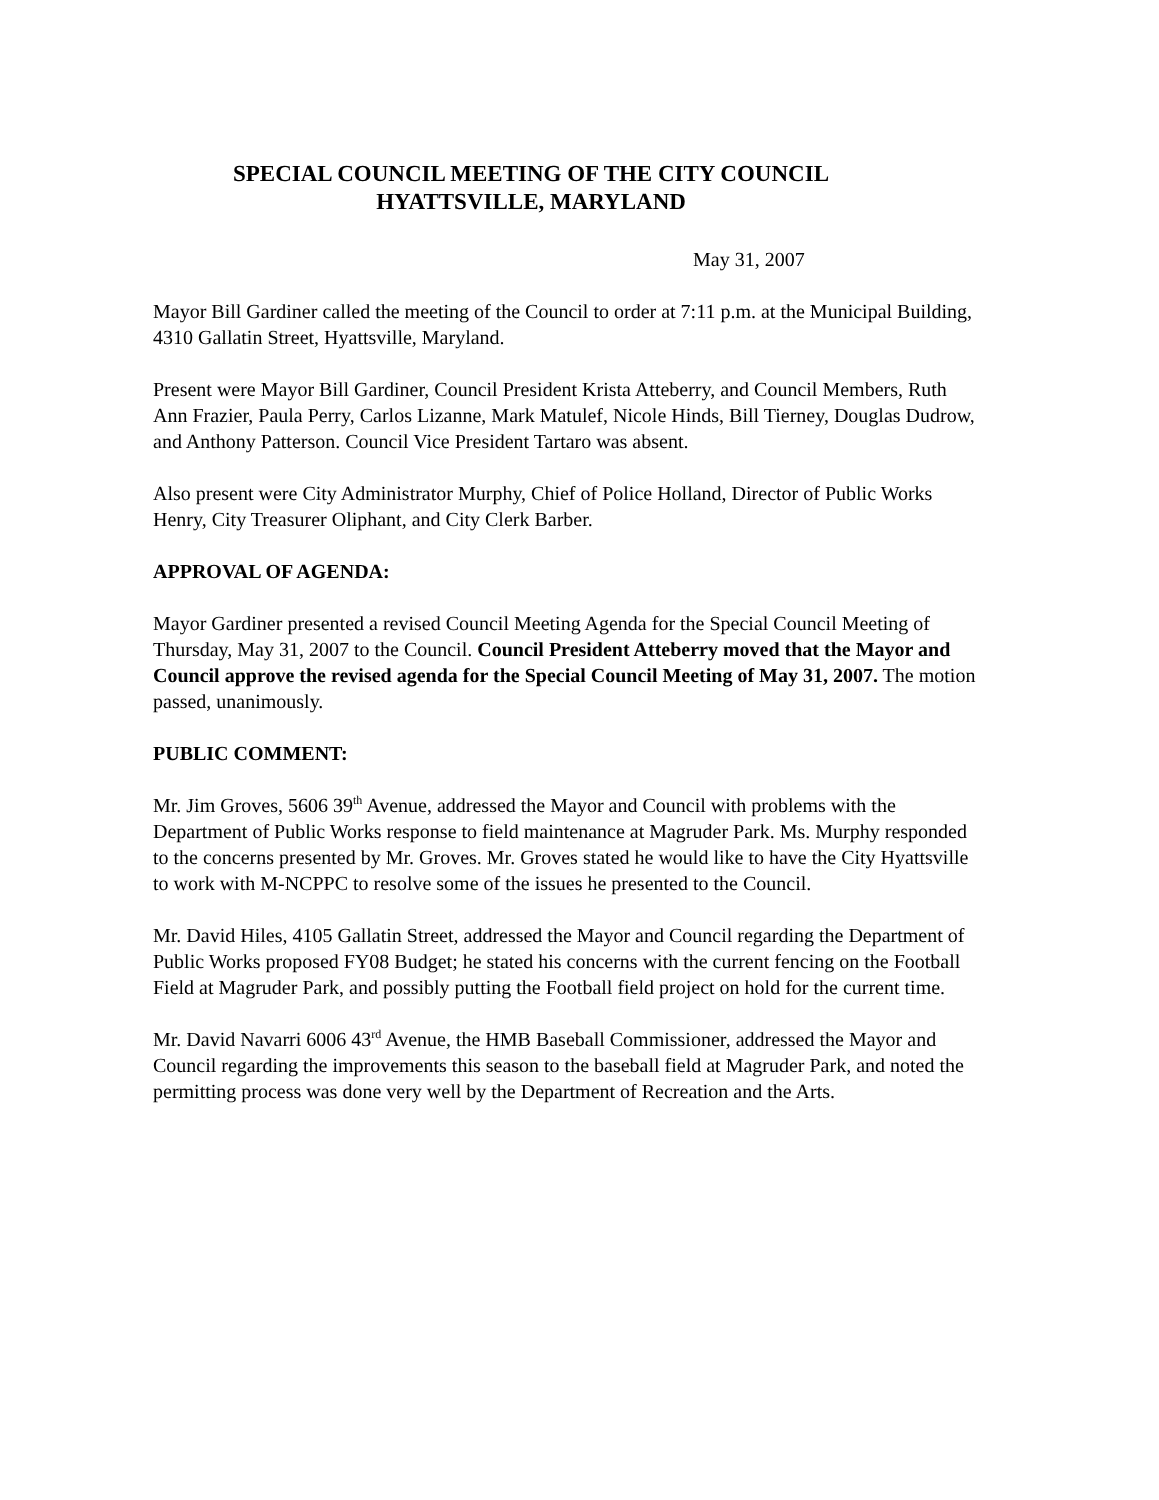SPECIAL COUNCIL MEETING OF THE CITY COUNCIL
HYATTSVILLE, MARYLAND
May 31, 2007
Mayor Bill Gardiner called the meeting of the Council to order at 7:11 p.m. at the Municipal Building, 4310 Gallatin Street, Hyattsville, Maryland.
Present were Mayor Bill Gardiner, Council President Krista Atteberry, and Council Members, Ruth Ann Frazier, Paula Perry, Carlos Lizanne, Mark Matulef, Nicole Hinds, Bill Tierney, Douglas Dudrow, and Anthony Patterson. Council Vice President Tartaro was absent.
Also present were City Administrator Murphy, Chief of Police Holland, Director of Public Works Henry, City Treasurer Oliphant, and City Clerk Barber.
APPROVAL OF AGENDA:
Mayor Gardiner presented a revised Council Meeting Agenda for the Special Council Meeting of Thursday, May 31, 2007 to the Council. Council President Atteberry moved that the Mayor and Council approve the revised agenda for the Special Council Meeting of May 31, 2007. The motion passed, unanimously.
PUBLIC COMMENT:
Mr. Jim Groves, 5606 39<sup>th</sup> Avenue, addressed the Mayor and Council with problems with the Department of Public Works response to field maintenance at Magruder Park. Ms. Murphy responded to the concerns presented by Mr. Groves. Mr. Groves stated he would like to have the City Hyattsville to work with M-NCPPC to resolve some of the issues he presented to the Council.
Mr. David Hiles, 4105 Gallatin Street, addressed the Mayor and Council regarding the Department of Public Works proposed FY08 Budget; he stated his concerns with the current fencing on the Football Field at Magruder Park, and possibly putting the Football field project on hold for the current time.
Mr. David Navarri 6006 43<sup>rd</sup> Avenue, the HMB Baseball Commissioner, addressed the Mayor and Council regarding the improvements this season to the baseball field at Magruder Park, and noted the permitting process was done very well by the Department of Recreation and the Arts.